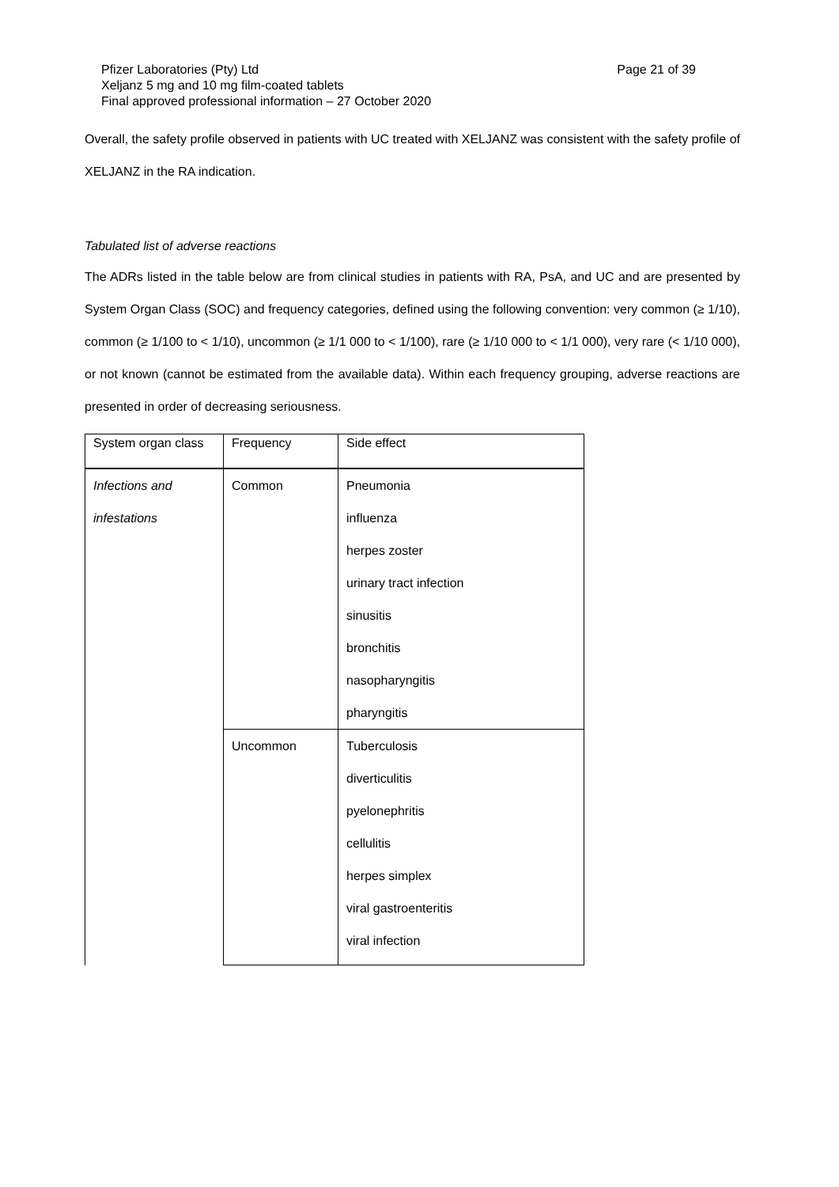Page 21 of 39 Pfizer Laboratories (Pty) Ltd
Xeljanz 5 mg and 10 mg film-coated tablets
Final approved professional information – 27 October 2020
Overall, the safety profile observed in patients with UC treated with XELJANZ was consistent with the safety profile of XELJANZ in the RA indication.
Tabulated list of adverse reactions
The ADRs listed in the table below are from clinical studies in patients with RA, PsA, and UC and are presented by System Organ Class (SOC) and frequency categories, defined using the following convention: very common (≥ 1/10), common (≥ 1/100 to < 1/10), uncommon (≥ 1/1 000 to < 1/100), rare (≥ 1/10 000 to < 1/1 000), very rare (< 1/10 000), or not known (cannot be estimated from the available data). Within each frequency grouping, adverse reactions are presented in order of decreasing seriousness.
| System organ class | Frequency | Side effect |
| Infections and infestations | Common | Pneumonia influenza herpes zoster urinary tract infection sinusitis bronchitis nasopharyngitis pharyngitis |
| | Uncommon | Tuberculosis diverticulitis pyelonephritis cellulitis herpes simplex viral gastroenteritis viral infection |